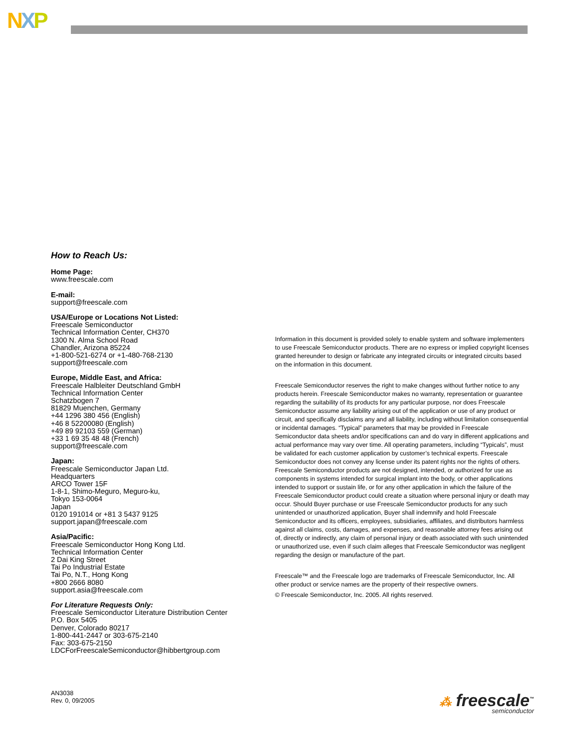NXP
How to Reach Us:
Home Page:
www.freescale.com
E-mail:
support@freescale.com
USA/Europe or Locations Not Listed:
Freescale Semiconductor
Technical Information Center, CH370
1300 N. Alma School Road
Chandler, Arizona 85224
+1-800-521-6274 or +1-480-768-2130
support@freescale.com
Europe, Middle East, and Africa:
Freescale Halbleiter Deutschland GmbH
Technical Information Center
Schatzbogen 7
81829 Muenchen, Germany
+44 1296 380 456 (English)
+46 8 52200080 (English)
+49 89 92103 559 (German)
+33 1 69 35 48 48 (French)
support@freescale.com
Japan:
Freescale Semiconductor Japan Ltd.
Headquarters
ARCO Tower 15F
1-8-1, Shimo-Meguro, Meguro-ku,
Tokyo 153-0064
Japan
0120 191014 or +81 3 5437 9125
support.japan@freescale.com
Asia/Pacific:
Freescale Semiconductor Hong Kong Ltd.
Technical Information Center
2 Dai King Street
Tai Po Industrial Estate
Tai Po, N.T., Hong Kong
+800 2666 8080
support.asia@freescale.com
For Literature Requests Only:
Freescale Semiconductor Literature Distribution Center
P.O. Box 5405
Denver, Colorado 80217
1-800-441-2447 or 303-675-2140
Fax: 303-675-2150
LDCForFreescaleSemiconductor@hibbertgroup.com
Information in this document is provided solely to enable system and software implementers to use Freescale Semiconductor products. There are no express or implied copyright licenses granted hereunder to design or fabricate any integrated circuits or integrated circuits based on the information in this document.
Freescale Semiconductor reserves the right to make changes without further notice to any products herein. Freescale Semiconductor makes no warranty, representation or guarantee regarding the suitability of its products for any particular purpose, nor does Freescale Semiconductor assume any liability arising out of the application or use of any product or circuit, and specifically disclaims any and all liability, including without limitation consequential or incidental damages. “Typical” parameters that may be provided in Freescale Semiconductor data sheets and/or specifications can and do vary in different applications and actual performance may vary over time. All operating parameters, including “Typicals”, must be validated for each customer application by customer’s technical experts. Freescale Semiconductor does not convey any license under its patent rights nor the rights of others. Freescale Semiconductor products are not designed, intended, or authorized for use as components in systems intended for surgical implant into the body, or other applications intended to support or sustain life, or for any other application in which the failure of the Freescale Semiconductor product could create a situation where personal injury or death may occur. Should Buyer purchase or use Freescale Semiconductor products for any such unintended or unauthorized application, Buyer shall indemnify and hold Freescale Semiconductor and its officers, employees, subsidiaries, affiliates, and distributors harmless against all claims, costs, damages, and expenses, and reasonable attorney fees arising out of, directly or indirectly, any claim of personal injury or death associated with such unintended or unauthorized use, even if such claim alleges that Freescale Semiconductor was negligent regarding the design or manufacture of the part.
Freescale™ and the Freescale logo are trademarks of Freescale Semiconductor, Inc. All other product or service names are the property of their respective owners.
© Freescale Semiconductor, Inc. 2005. All rights reserved.
AN3038
Rev. 0, 09/2005
⁂ freescale<sup>™</sup>
semiconductor